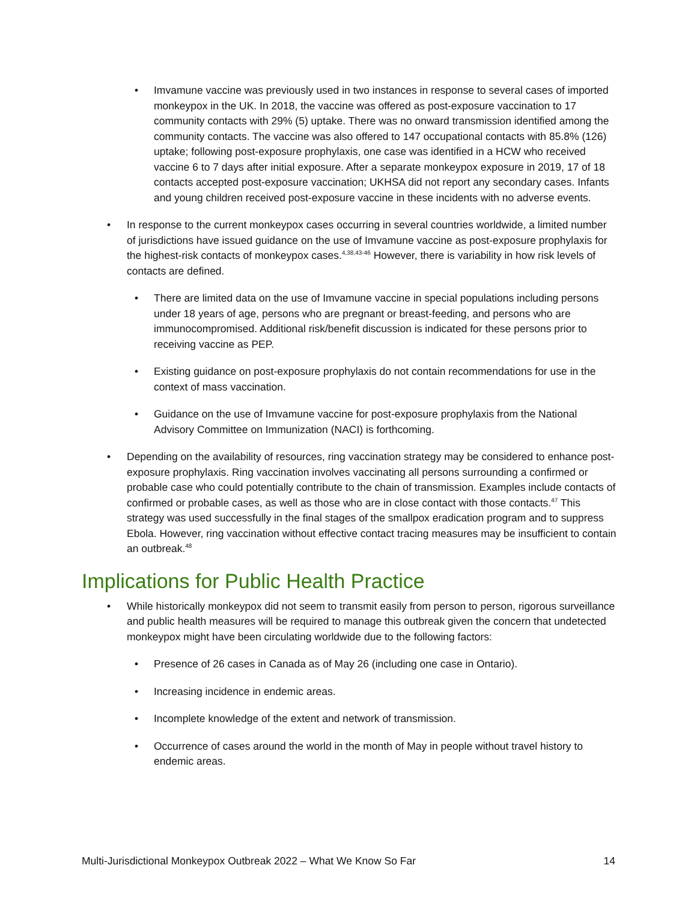• Imvamune vaccine was previously used in two instances in response to several cases of imported monkeypox in the UK. In 2018, the vaccine was offered as post-exposure vaccination to 17 community contacts with 29% (5) uptake. There was no onward transmission identified among the community contacts. The vaccine was also offered to 147 occupational contacts with 85.8% (126) uptake; following post-exposure prophylaxis, one case was identified in a HCW who received vaccine 6 to 7 days after initial exposure. After a separate monkeypox exposure in 2019, 17 of 18 contacts accepted post-exposure vaccination; UKHSA did not report any secondary cases. Infants and young children received post-exposure vaccine in these incidents with no adverse events.
• In response to the current monkeypox cases occurring in several countries worldwide, a limited number of jurisdictions have issued guidance on the use of Imvamune vaccine as post-exposure prophylaxis for the highest-risk contacts of monkeypox cases.<sup>4,38,43-46</sup> However, there is variability in how risk levels of contacts are defined.
• There are limited data on the use of Imvamune vaccine in special populations including persons under 18 years of age, persons who are pregnant or breast-feeding, and persons who are immunocompromised. Additional risk/benefit discussion is indicated for these persons prior to receiving vaccine as PEP.
• Existing guidance on post-exposure prophylaxis do not contain recommendations for use in the context of mass vaccination.
• Guidance on the use of Imvamune vaccine for post-exposure prophylaxis from the National Advisory Committee on Immunization (NACI) is forthcoming.
• Depending on the availability of resources, ring vaccination strategy may be considered to enhance post-exposure prophylaxis. Ring vaccination involves vaccinating all persons surrounding a confirmed or probable case who could potentially contribute to the chain of transmission. Examples include contacts of confirmed or probable cases, as well as those who are in close contact with those contacts.<sup>47</sup> This strategy was used successfully in the final stages of the smallpox eradication program and to suppress Ebola. However, ring vaccination without effective contact tracing measures may be insufficient to contain an outbreak.<sup>48</sup>
Implications for Public Health Practice
• While historically monkeypox did not seem to transmit easily from person to person, rigorous surveillance and public health measures will be required to manage this outbreak given the concern that undetected monkeypox might have been circulating worldwide due to the following factors:
• Presence of 26 cases in Canada as of May 26 (including one case in Ontario).
• Increasing incidence in endemic areas.
• Incomplete knowledge of the extent and network of transmission.
• Occurrence of cases around the world in the month of May in people without travel history to endemic areas.
Multi-Jurisdictional Monkeypox Outbreak 2022 – What We Know So Far 14